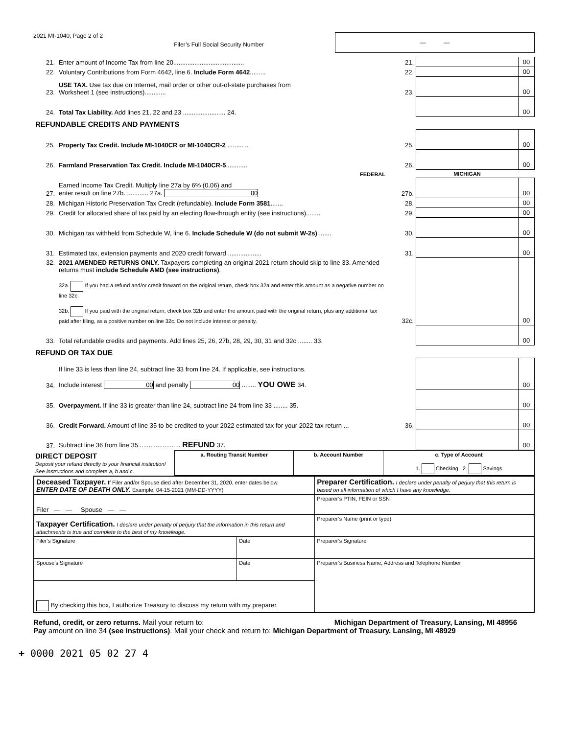2021 MI-1040, Page 2 of 2
Filer’s Full Social Security Number
— —
| 21. | Enter amount of Income Tax from line 20........................................ | 21. | | 00 |
| 22. | Voluntary Contributions from Form 4642, line 6. Include Form 4642 ......... | 22. | | 00 |
| 23. | USE TAX. Use tax due on Internet, mail order or other out-of-state purchases from Worksheet 1 (see instructions)............ | 23. | | 00 |
| 24. | Total Tax Liability. Add lines 21, 22 and 23 ........................ 24. | | | 00 |
| REFUNDABLE CREDITS AND PAYMENTS | | | | |
| 25. | Property Tax Credit. Include MI-1040CR or MI-1040CR-2 ............ | 25. | | 00 |
| 26. | Farmland Preservation Tax Credit. Include MI-1040CR-5 ............ | 26. | | 00 |
| | FEDERAL | | MICHIGAN | |
| 27. | Earned Income Tax Credit. Multiply line 27a by 6% (0.06) and enter result on line 27b. ............ 27a. 00 | 27b. | | 00 |
| 28. | Michigan Historic Preservation Tax Credit (refundable). Include Form 3581 ....... | 28. | | 00 |
| 29. | Credit for allocated share of tax paid by an electing flow-through entity (see instructions)........ | 29. | | 00 |
| 30. | Michigan tax withheld from Schedule W, line 6. Include Schedule W (do not submit W-2s) ....... | 30. | | 00 |
| 31. | Estimated tax, extension payments and 2020 credit forward ................... | 31. | | 00 |
| 32. | 2021 AMENDED RETURNS ONLY. Taxpayers completing an original 2021 return should skip to line 33. Amended returns must include Schedule AMD (see instructions) . 32a. If you had a refund and/or credit forward on the original return, check box 32a and enter this amount as a negative number on line 32c. 32b. If you paid with the original return, check box 32b and enter the amount paid with the original return, plus any additional tax paid after filing, as a positive number on line 32c. Do not include interest or penalty. | 32c. | | 00 |
| 33. | Total refundable credits and payments. Add lines 25, 26, 27b, 28, 29, 30, 31 and 32c ........ 33. | | | 00 |
| REFUND OR TAX DUE | | | | |
| 34. | If line 33 is less than line 24, subtract line 33 from line 24. If applicable, see instructions. Include interest 00 and penalty 00 ........ YOU OWE 34. | | | 00 |
| 35. | Overpayment. If line 33 is greater than line 24, subtract line 24 from line 33 ........ 35. | | | 00 |
| 36. | Credit Forward. Amount of line 35 to be credited to your 2022 estimated tax for your 2022 tax return ... | 36. | | 00 |
| 37. | Subtract line 36 from line 35........................ REFUND 37. | | | 00 |
| DIRECT DEPOSIT Deposit your refund directly to your financial institution! See instructions and complete a, b and c. | a. Routing Transit Number | b. Account Number | c. Type of Account 1. Checking 2. Savings |
| Deceased Taxpayer. If Filer and/or Spouse died after December 31, 2020, enter dates below. ENTER DATE OF DEATH ONLY. Example: 04-15-2021 (MM-DD-YYYY) | | Preparer Certification. I declare under penalty of perjury that this return is based on all information of which I have any knowledge. |
| Filer — — Spouse — — | | Preparer’s PTIN, FEIN or SSN |
| Taxpayer Certification. I declare under penalty of perjury that the information in this return and attachments is true and complete to the best of my knowledge. | | Preparer’s Name (print or type) |
| Filer’s Signature | Date | Preparer’s Signature |
| Spouse’s Signature | Date | Preparer’s Business Name, Address and Telephone Number |
| By checking this box, I authorize Treasury to discuss my return with my preparer. | | |
Refund, credit, or zero returns. Mail your return to: Michigan Department of Treasury, Lansing, MI 48956
Pay amount on line 34 (see instructions). Mail your check and return to: Michigan Department of Treasury, Lansing, MI 48929
+ 0000 2021 05 02 27 4